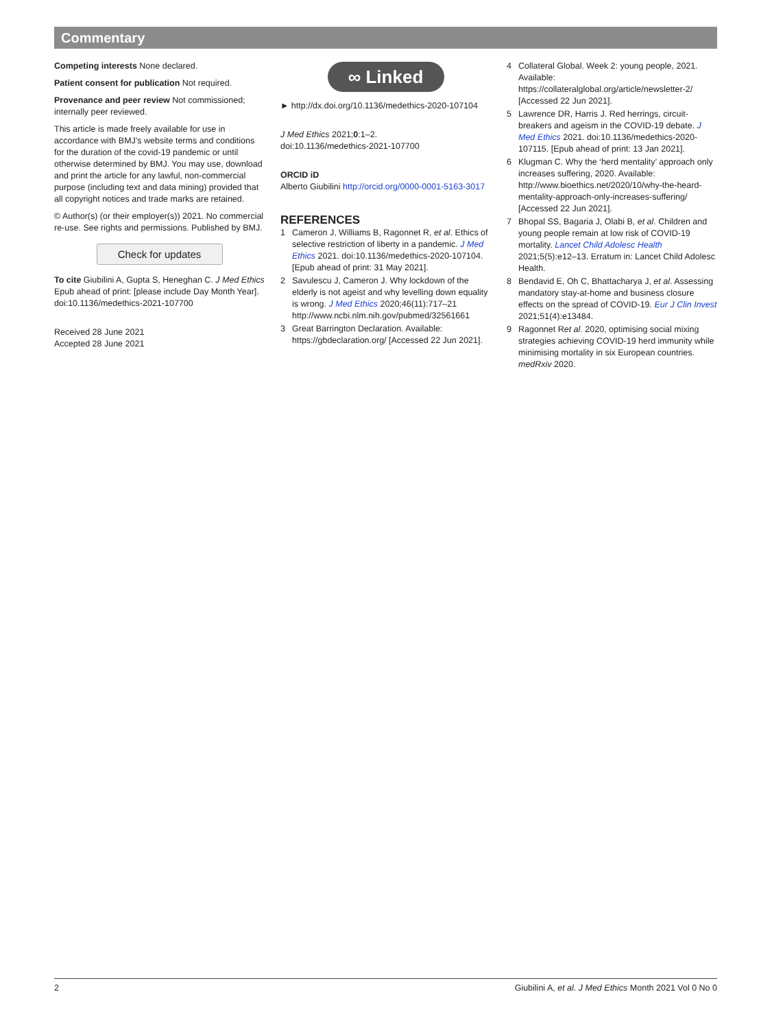Commentary
Competing interests None declared.
Patient consent for publication Not required.
Provenance and peer review Not commissioned; internally peer reviewed.
This article is made freely available for use in accordance with BMJ’s website terms and conditions for the duration of the covid-19 pandemic or until otherwise determined by BMJ. You may use, download and print the article for any lawful, non-commercial purpose (including text and data mining) provided that all copyright notices and trade marks are retained.
© Author(s) (or their employer(s)) 2021. No commercial re-use. See rights and permissions. Published by BMJ.
Check for updates
To cite Giubilini A, Gupta S, Heneghan C. J Med Ethics Epub ahead of print: [please include Day Month Year]. doi:10.1136/medethics-2021-107700
Received 28 June 2021
Accepted 28 June 2021
∞ Linked
► http://dx.doi.org/10.1136/medethics-2020-107104
J Med Ethics 2021;0:1–2.
doi:10.1136/medethics-2021-107700
ORCID iD
Alberto Giubilini http://orcid.org/0000-0001-5163-3017
REFERENCES
1 Cameron J, Williams B, Ragonnet R, et al. Ethics of selective restriction of liberty in a pandemic. J Med Ethics 2021. doi:10.1136/medethics-2020-107104. [Epub ahead of print: 31 May 2021].
2 Savulescu J, Cameron J. Why lockdown of the elderly is not ageist and why levelling down equality is wrong. J Med Ethics 2020;46(11):717–21 http://www.ncbi.nlm.nih.gov/pubmed/32561661
3 Great Barrington Declaration. Available: https://gbdeclaration.org/ [Accessed 22 Jun 2021].
4 Collateral Global. Week 2: young people, 2021. Available: https://collateralglobal.org/article/newsletter-2/ [Accessed 22 Jun 2021].
5 Lawrence DR, Harris J. Red herrings, circuit-breakers and ageism in the COVID-19 debate. J Med Ethics 2021. doi:10.1136/medethics-2020-107115. [Epub ahead of print: 13 Jan 2021].
6 Klugman C. Why the ‘herd mentality’ approach only increases suffering, 2020. Available: http://www.bioethics.net/2020/10/why-the-heard-mentality-approach-only-increases-suffering/ [Accessed 22 Jun 2021].
7 Bhopal SS, Bagaria J, Olabi B, et al. Children and young people remain at low risk of COVID-19 mortality. Lancet Child Adolesc Health 2021;5(5):e12–13. Erratum in: Lancet Child Adolesc Health.
8 Bendavid E, Oh C, Bhattacharya J, et al. Assessing mandatory stay-at-home and business closure effects on the spread of COVID-19. Eur J Clin Invest 2021;51(4):e13484.
9 Ragonnet Ret al. 2020, optimising social mixing strategies achieving COVID-19 herd immunity while minimising mortality in six European countries. medRxiv 2020.
2 Giubilini A, et al. J Med Ethics Month 2021 Vol 0 No 0